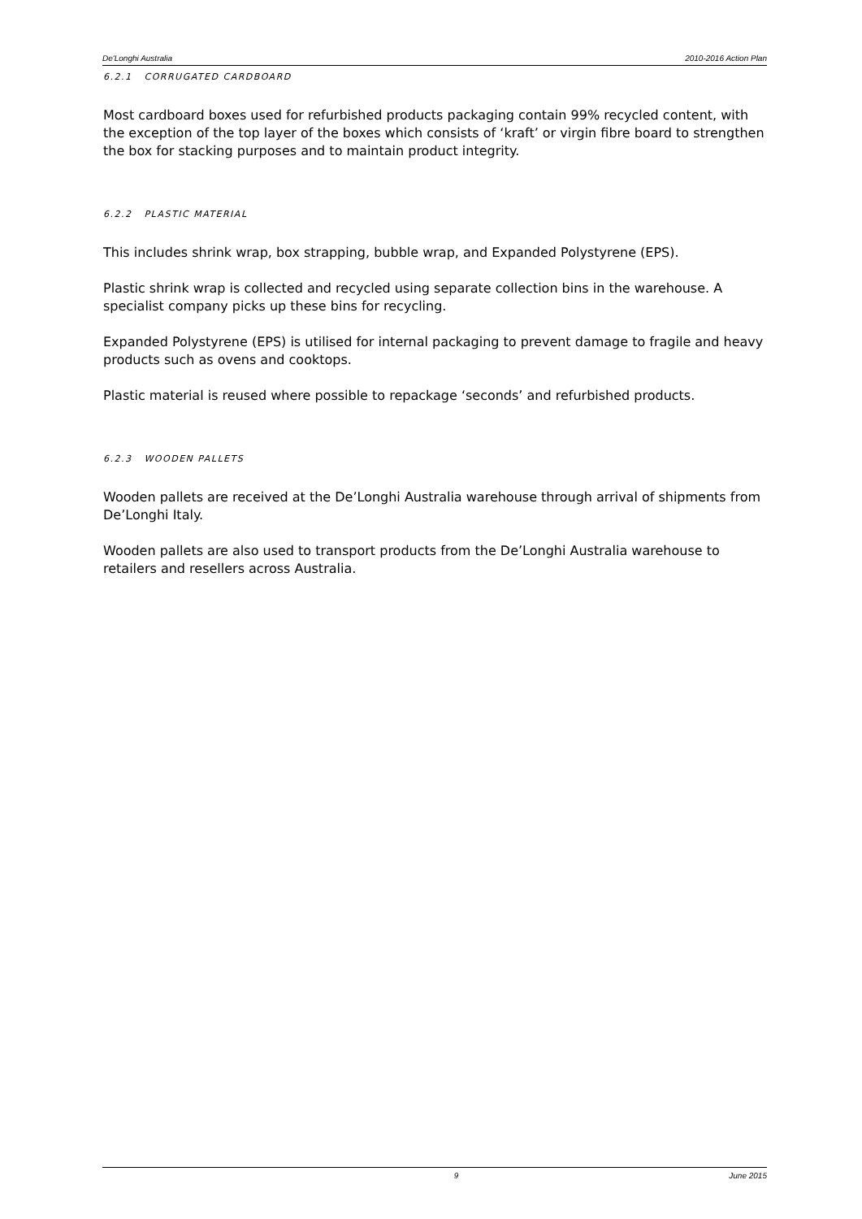De'Longhi Australia 2010-2016 Action Plan
6.2.1 CORRUGATED CARDBOARD
Most cardboard boxes used for refurbished products packaging contain 99% recycled content, with the exception of the top layer of the boxes which consists of ‘kraft’ or virgin fibre board to strengthen the box for stacking purposes and to maintain product integrity.
6.2.2 PLASTIC MATERIAL
This includes shrink wrap, box strapping, bubble wrap, and Expanded Polystyrene (EPS).
Plastic shrink wrap is collected and recycled using separate collection bins in the warehouse. A specialist company picks up these bins for recycling.
Expanded Polystyrene (EPS) is utilised for internal packaging to prevent damage to fragile and heavy products such as ovens and cooktops.
Plastic material is reused where possible to repackage ‘seconds’ and refurbished products.
6.2.3 WOODEN PALLETS
Wooden pallets are received at the De’Longhi Australia warehouse through arrival of shipments from De’Longhi Italy.
Wooden pallets are also used to transport products from the De’Longhi Australia warehouse to retailers and resellers across Australia.
9 June 2015